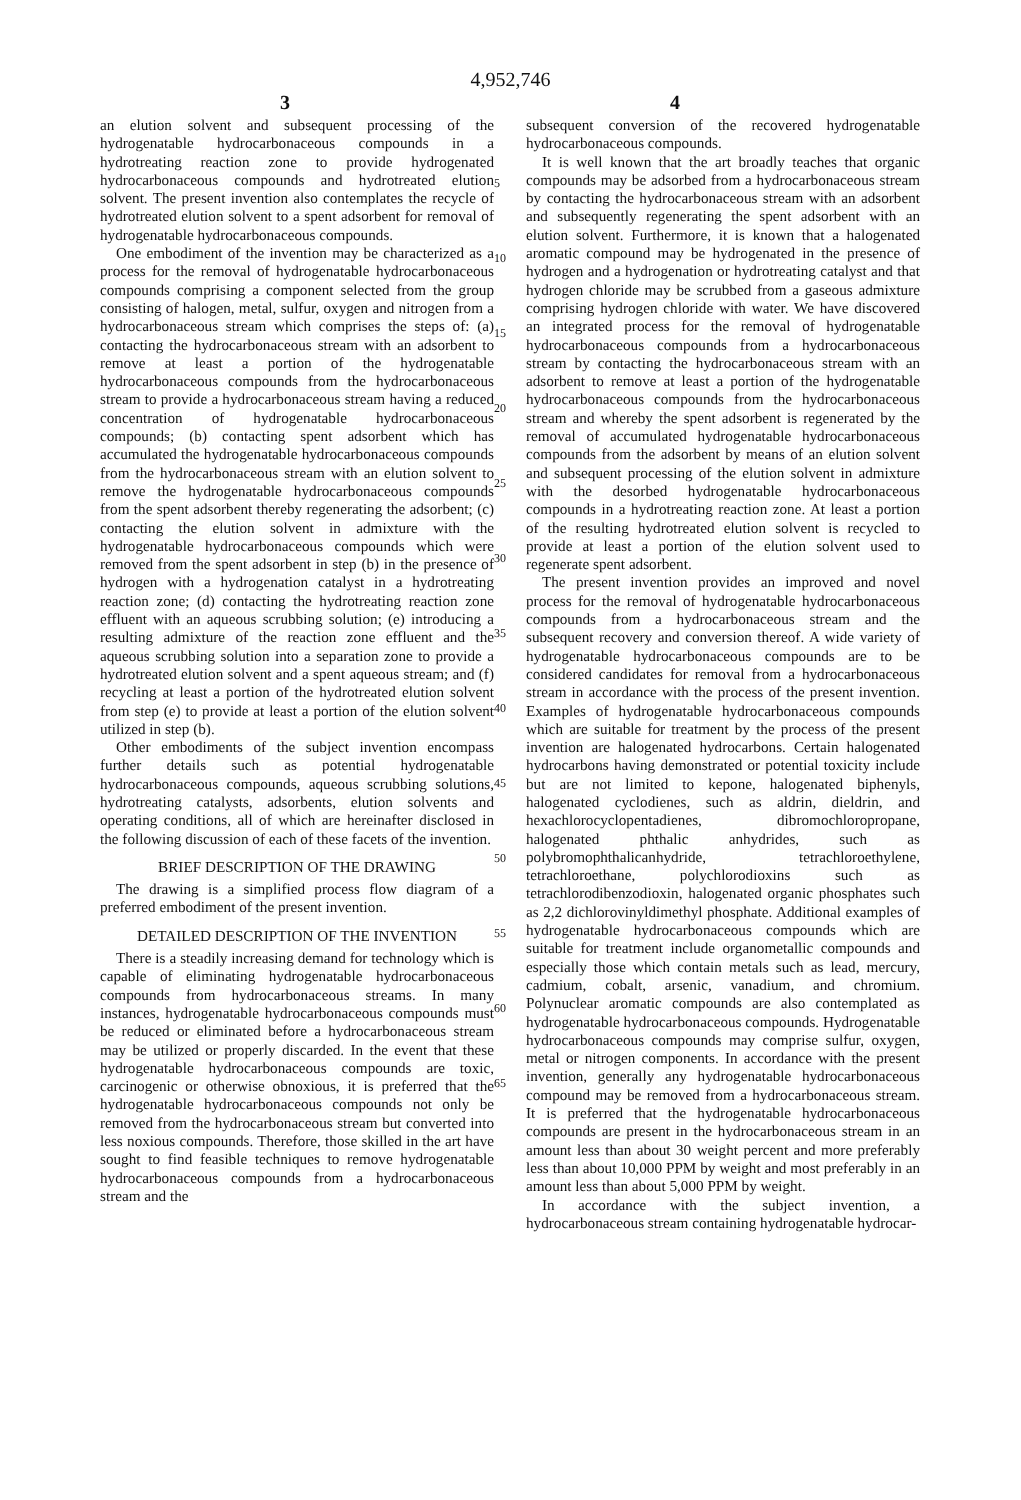4,952,746
3 4
an elution solvent and subsequent processing of the hydrogenatable hydrocarbonaceous compounds in a hydrotreating reaction zone to provide hydrogenated hydrocarbonaceous compounds and hydrotreated elution solvent. The present invention also contemplates the recycle of hydrotreated elution solvent to a spent adsorbent for removal of hydrogenatable hydrocarbonaceous compounds.
One embodiment of the invention may be characterized as a process for the removal of hydrogenatable hydrocarbonaceous compounds comprising a component selected from the group consisting of halogen, metal, sulfur, oxygen and nitrogen from a hydrocarbonaceous stream which comprises the steps of: (a) contacting the hydrocarbonaceous stream with an adsorbent to remove at least a portion of the hydrogenatable hydrocarbonaceous compounds from the hydrocarbonaceous stream to provide a hydrocarbonaceous stream having a reduced concentration of hydrogenatable hydrocarbonaceous compounds; (b) contacting spent adsorbent which has accumulated the hydrogenatable hydrocarbonaceous compounds from the hydrocarbonaceous stream with an elution solvent to remove the hydrogenatable hydrocarbonaceous compounds from the spent adsorbent thereby regenerating the adsorbent; (c) contacting the elution solvent in admixture with the hydrogenatable hydrocarbonaceous compounds which were removed from the spent adsorbent in step (b) in the presence of hydrogen with a hydrogenation catalyst in a hydrotreating reaction zone; (d) contacting the hydrotreating reaction zone effluent with an aqueous scrubbing solution; (e) introducing a resulting admixture of the reaction zone effluent and the aqueous scrubbing solution into a separation zone to provide a hydrotreated elution solvent and a spent aqueous stream; and (f) recycling at least a portion of the hydrotreated elution solvent from step (e) to provide at least a portion of the elution solvent utilized in step (b).
Other embodiments of the subject invention encompass further details such as potential hydrogenatable hydrocarbonaceous compounds, aqueous scrubbing solutions, hydrotreating catalysts, adsorbents, elution solvents and operating conditions, all of which are hereinafter disclosed in the following discussion of each of these facets of the invention.
BRIEF DESCRIPTION OF THE DRAWING
The drawing is a simplified process flow diagram of a preferred embodiment of the present invention.
DETAILED DESCRIPTION OF THE INVENTION
There is a steadily increasing demand for technology which is capable of eliminating hydrogenatable hydrocarbonaceous compounds from hydrocarbonaceous streams. In many instances, hydrogenatable hydrocarbonaceous compounds must be reduced or eliminated before a hydrocarbonaceous stream may be utilized or properly discarded. In the event that these hydrogenatable hydrocarbonaceous compounds are toxic, carcinogenic or otherwise obnoxious, it is preferred that the hydrogenatable hydrocarbonaceous compounds not only be removed from the hydrocarbonaceous stream but converted into less noxious compounds. Therefore, those skilled in the art have sought to find feasible techniques to remove hydrogenatable hydrocarbonaceous compounds from a hydrocarbonaceous stream and the
5
10
15
20
25
30
35
40
45
50
55
60
65
subsequent conversion of the recovered hydrogenatable hydrocarbonaceous compounds.
It is well known that the art broadly teaches that organic compounds may be adsorbed from a hydrocarbonaceous stream by contacting the hydrocarbonaceous stream with an adsorbent and subsequently regenerating the spent adsorbent with an elution solvent. Furthermore, it is known that a halogenated aromatic compound may be hydrogenated in the presence of hydrogen and a hydrogenation or hydrotreating catalyst and that hydrogen chloride may be scrubbed from a gaseous admixture comprising hydrogen chloride with water. We have discovered an integrated process for the removal of hydrogenatable hydrocarbonaceous compounds from a hydrocarbonaceous stream by contacting the hydrocarbonaceous stream with an adsorbent to remove at least a portion of the hydrogenatable hydrocarbonaceous compounds from the hydrocarbonaceous stream and whereby the spent adsorbent is regenerated by the removal of accumulated hydrogenatable hydrocarbonaceous compounds from the adsorbent by means of an elution solvent and subsequent processing of the elution solvent in admixture with the desorbed hydrogenatable hydrocarbonaceous compounds in a hydrotreating reaction zone. At least a portion of the resulting hydrotreated elution solvent is recycled to provide at least a portion of the elution solvent used to regenerate spent adsorbent.
The present invention provides an improved and novel process for the removal of hydrogenatable hydrocarbonaceous compounds from a hydrocarbonaceous stream and the subsequent recovery and conversion thereof. A wide variety of hydrogenatable hydrocarbonaceous compounds are to be considered candidates for removal from a hydrocarbonaceous stream in accordance with the process of the present invention. Examples of hydrogenatable hydrocarbonaceous compounds which are suitable for treatment by the process of the present invention are halogenated hydrocarbons. Certain halogenated hydrocarbons having demonstrated or potential toxicity include but are not limited to kepone, halogenated biphenyls, halogenated cyclodienes, such as aldrin, dieldrin, and hexachlorocyclopentadienes, dibromochloropropane, halogenated phthalic anhydrides, such as polybromophthalicanhydride, tetrachloroethylene, tetrachloroethane, polychlorodioxins such as tetrachlorodibenzodioxin, halogenated organic phosphates such as 2,2 dichlorovinyldimethyl phosphate. Additional examples of hydrogenatable hydrocarbonaceous compounds which are suitable for treatment include organometallic compounds and especially those which contain metals such as lead, mercury, cadmium, cobalt, arsenic, vanadium, and chromium. Polynuclear aromatic compounds are also contemplated as hydrogenatable hydrocarbonaceous compounds. Hydrogenatable hydrocarbonaceous compounds may comprise sulfur, oxygen, metal or nitrogen components. In accordance with the present invention, generally any hydrogenatable hydrocarbonaceous compound may be removed from a hydrocarbonaceous stream. It is preferred that the hydrogenatable hydrocarbonaceous compounds are present in the hydrocarbonaceous stream in an amount less than about 30 weight percent and more preferably less than about 10,000 PPM by weight and most preferably in an amount less than about 5,000 PPM by weight.
In accordance with the subject invention, a hydrocarbonaceous stream containing hydrogenatable hydrocar-